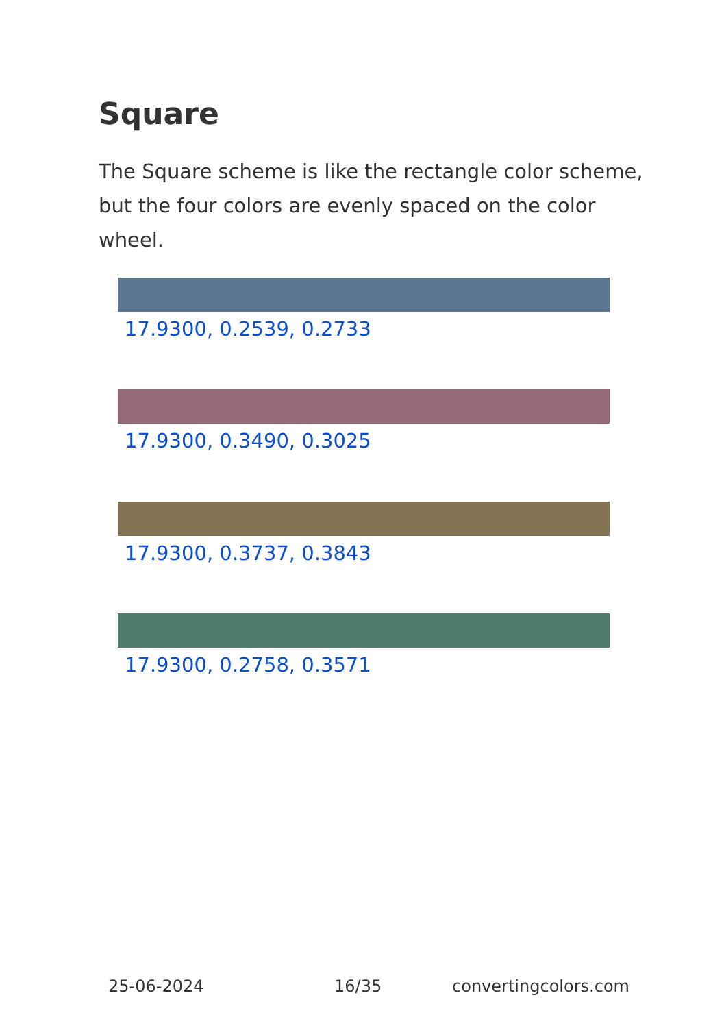Square
The Square scheme is like the rectangle color scheme, but the four colors are evenly spaced on the color wheel.
17.9300, 0.2539, 0.2733
17.9300, 0.3490, 0.3025
17.9300, 0.3737, 0.3843
17.9300, 0.2758, 0.3571
25-06-2024 16/35 convertingcolors.com